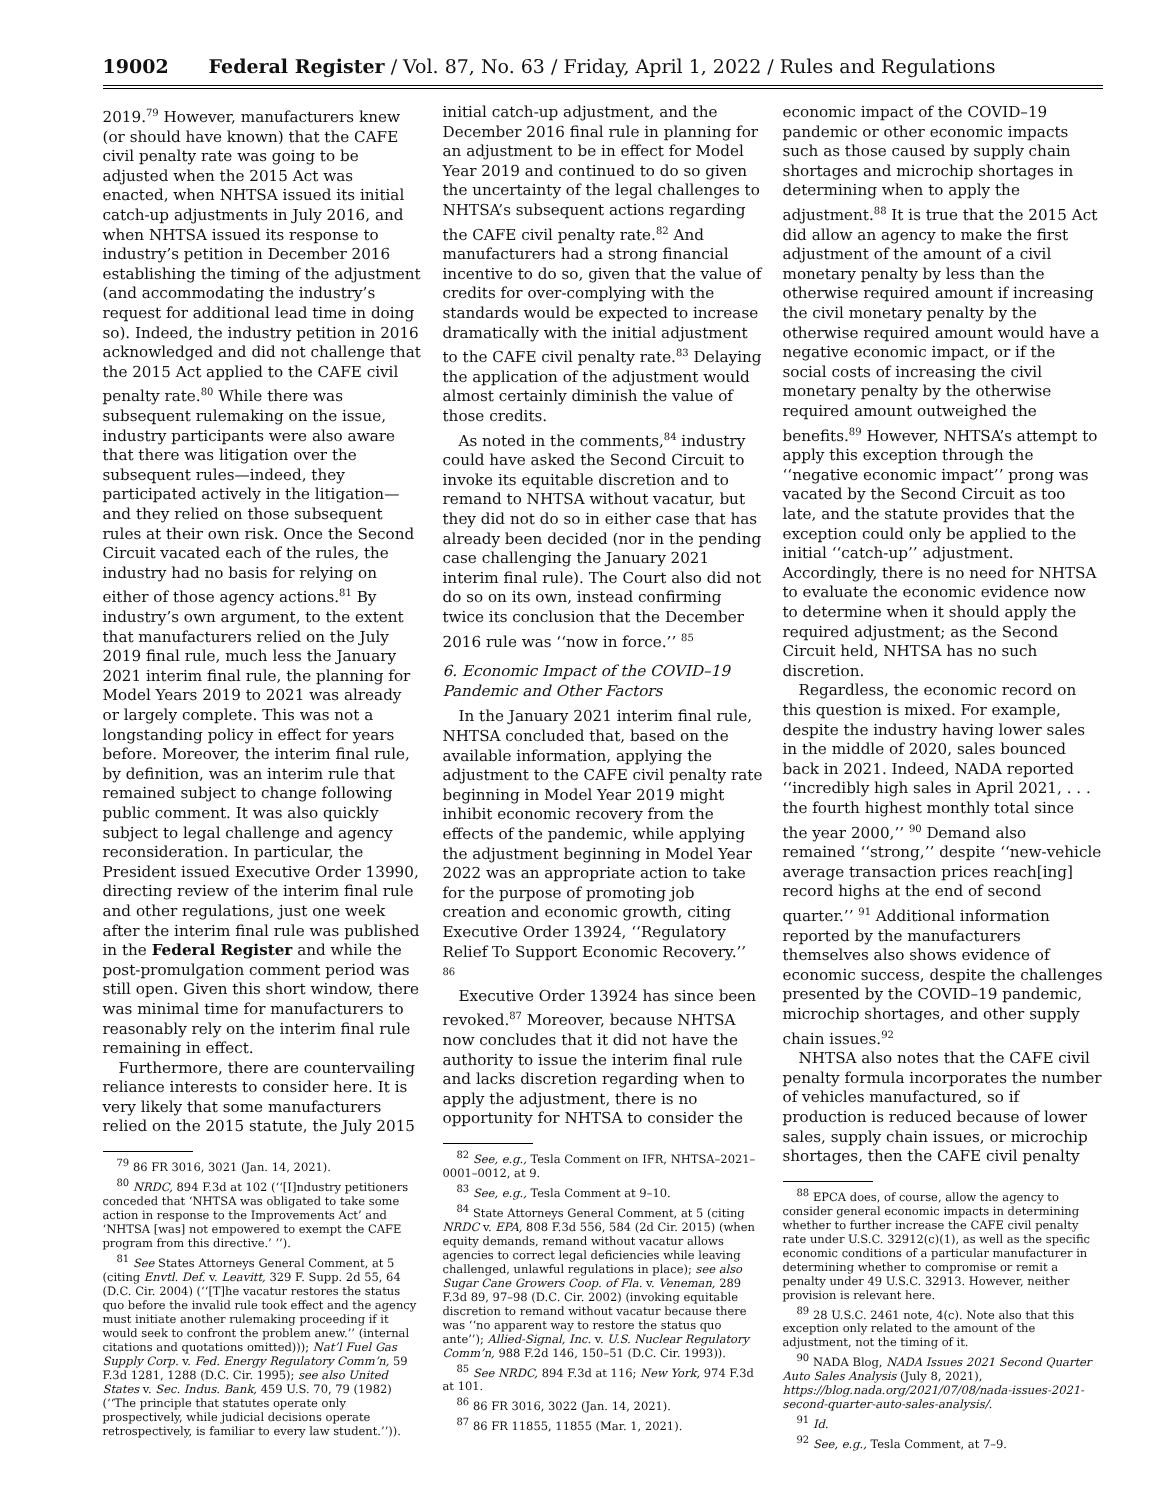19002 Federal Register / Vol. 87, No. 63 / Friday, April 1, 2022 / Rules and Regulations
2019.<sup>79</sup> However, manufacturers knew (or should have known) that the CAFE civil penalty rate was going to be adjusted when the 2015 Act was enacted, when NHTSA issued its initial catch-up adjustments in July 2016, and when NHTSA issued its response to industry’s petition in December 2016 establishing the timing of the adjustment (and accommodating the industry’s request for additional lead time in doing so). Indeed, the industry petition in 2016 acknowledged and did not challenge that the 2015 Act applied to the CAFE civil penalty rate.<sup>80</sup> While there was subsequent rulemaking on the issue, industry participants were also aware that there was litigation over the subsequent rules—indeed, they participated actively in the litigation—and they relied on those subsequent rules at their own risk. Once the Second Circuit vacated each of the rules, the industry had no basis for relying on either of those agency actions.<sup>81</sup> By industry’s own argument, to the extent that manufacturers relied on the July 2019 final rule, much less the January 2021 interim final rule, the planning for Model Years 2019 to 2021 was already or largely complete. This was not a longstanding policy in effect for years before. Moreover, the interim final rule, by definition, was an interim rule that remained subject to change following public comment. It was also quickly subject to legal challenge and agency reconsideration. In particular, the President issued Executive Order 13990, directing review of the interim final rule and other regulations, just one week after the interim final rule was published in the Federal Register and while the post-promulgation comment period was still open. Given this short window, there was minimal time for manufacturers to reasonably rely on the interim final rule remaining in effect.
Furthermore, there are countervailing reliance interests to consider here. It is very likely that some manufacturers relied on the 2015 statute, the July 2015
<sup>79</sup> 86 FR 3016, 3021 (Jan. 14, 2021).
<sup>80</sup> NRDC, 894 F.3d at 102 (‘‘[I]ndustry petitioners conceded that ‘NHTSA was obligated to take some action in response to the Improvements Act’ and ‘NHTSA [was] not empowered to exempt the CAFE program from this directive.’ ’’).
<sup>81</sup> See States Attorneys General Comment, at 5 (citing Envtl. Def. v. Leavitt, 329 F. Supp. 2d 55, 64 (D.C. Cir. 2004) (‘‘[T]he vacatur restores the status quo before the invalid rule took effect and the agency must initiate another rulemaking proceeding if it would seek to confront the problem anew.’’ (internal citations and quotations omitted))); Nat’l Fuel Gas Supply Corp. v. Fed. Energy Regulatory Comm’n, 59 F.3d 1281, 1288 (D.C. Cir. 1995); see also United States v. Sec. Indus. Bank, 459 U.S. 70, 79 (1982) (‘‘The principle that statutes operate only prospectively, while judicial decisions operate retrospectively, is familiar to every law student.’’)).
initial catch-up adjustment, and the December 2016 final rule in planning for an adjustment to be in effect for Model Year 2019 and continued to do so given the uncertainty of the legal challenges to NHTSA’s subsequent actions regarding the CAFE civil penalty rate.<sup>82</sup> And manufacturers had a strong financial incentive to do so, given that the value of credits for over-complying with the standards would be expected to increase dramatically with the initial adjustment to the CAFE civil penalty rate.<sup>83</sup> Delaying the application of the adjustment would almost certainly diminish the value of those credits.
As noted in the comments,<sup>84</sup> industry could have asked the Second Circuit to invoke its equitable discretion and to remand to NHTSA without vacatur, but they did not do so in either case that has already been decided (nor in the pending case challenging the January 2021 interim final rule). The Court also did not do so on its own, instead confirming twice its conclusion that the December 2016 rule was ‘‘now in force.’’ <sup>85</sup>
6. Economic Impact of the COVID–19 Pandemic and Other Factors
In the January 2021 interim final rule, NHTSA concluded that, based on the available information, applying the adjustment to the CAFE civil penalty rate beginning in Model Year 2019 might inhibit economic recovery from the effects of the pandemic, while applying the adjustment beginning in Model Year 2022 was an appropriate action to take for the purpose of promoting job creation and economic growth, citing Executive Order 13924, ‘‘Regulatory Relief To Support Economic Recovery.’’ <sup>86</sup>
Executive Order 13924 has since been revoked.<sup>87</sup> Moreover, because NHTSA now concludes that it did not have the authority to issue the interim final rule and lacks discretion regarding when to apply the adjustment, there is no opportunity for NHTSA to consider the
<sup>82</sup> See, e.g., Tesla Comment on IFR, NHTSA–2021–0001–0012, at 9.
<sup>83</sup> See, e.g., Tesla Comment at 9–10.
<sup>84</sup> State Attorneys General Comment, at 5 (citing NRDC v. EPA, 808 F.3d 556, 584 (2d Cir. 2015) (when equity demands, remand without vacatur allows agencies to correct legal deficiencies while leaving challenged, unlawful regulations in place); see also Sugar Cane Growers Coop. of Fla. v. Veneman, 289 F.3d 89, 97–98 (D.C. Cir. 2002) (invoking equitable discretion to remand without vacatur because there was ‘‘no apparent way to restore the status quo ante’’); Allied-Signal, Inc. v. U.S. Nuclear Regulatory Comm’n, 988 F.2d 146, 150–51 (D.C. Cir. 1993)).
<sup>85</sup> See NRDC, 894 F.3d at 116; New York, 974 F.3d at 101.
<sup>86</sup> 86 FR 3016, 3022 (Jan. 14, 2021).
<sup>87</sup> 86 FR 11855, 11855 (Mar. 1, 2021).
economic impact of the COVID–19 pandemic or other economic impacts such as those caused by supply chain shortages and microchip shortages in determining when to apply the adjustment.<sup>88</sup> It is true that the 2015 Act did allow an agency to make the first adjustment of the amount of a civil monetary penalty by less than the otherwise required amount if increasing the civil monetary penalty by the otherwise required amount would have a negative economic impact, or if the social costs of increasing the civil monetary penalty by the otherwise required amount outweighed the benefits.<sup>89</sup> However, NHTSA’s attempt to apply this exception through the ‘‘negative economic impact’’ prong was vacated by the Second Circuit as too late, and the statute provides that the exception could only be applied to the initial ‘‘catch-up’’ adjustment. Accordingly, there is no need for NHTSA to evaluate the economic evidence now to determine when it should apply the required adjustment; as the Second Circuit held, NHTSA has no such discretion.
Regardless, the economic record on this question is mixed. For example, despite the industry having lower sales in the middle of 2020, sales bounced back in 2021. Indeed, NADA reported ‘‘incredibly high sales in April 2021, . . . the fourth highest monthly total since the year 2000,’’ <sup>90</sup> Demand also remained ‘‘strong,’’ despite ‘‘new-vehicle average transaction prices reach[ing] record highs at the end of second quarter.’’ <sup>91</sup> Additional information reported by the manufacturers themselves also shows evidence of economic success, despite the challenges presented by the COVID–19 pandemic, microchip shortages, and other supply chain issues.<sup>92</sup>
NHTSA also notes that the CAFE civil penalty formula incorporates the number of vehicles manufactured, so if production is reduced because of lower sales, supply chain issues, or microchip shortages, then the CAFE civil penalty
<sup>88</sup> EPCA does, of course, allow the agency to consider general economic impacts in determining whether to further increase the CAFE civil penalty rate under U.S.C. 32912(c)(1), as well as the specific economic conditions of a particular manufacturer in determining whether to compromise or remit a penalty under 49 U.S.C. 32913. However, neither provision is relevant here.
<sup>89</sup> 28 U.S.C. 2461 note, 4(c). Note also that this exception only related to the amount of the adjustment, not the timing of it.
<sup>90</sup> NADA Blog, NADA Issues 2021 Second Quarter Auto Sales Analysis (July 8, 2021), https://blog.nada.org/2021/07/08/nada-issues-2021-second-quarter-auto-sales-analysis/.
<sup>91</sup> Id.
<sup>92</sup> See, e.g., Tesla Comment, at 7–9.